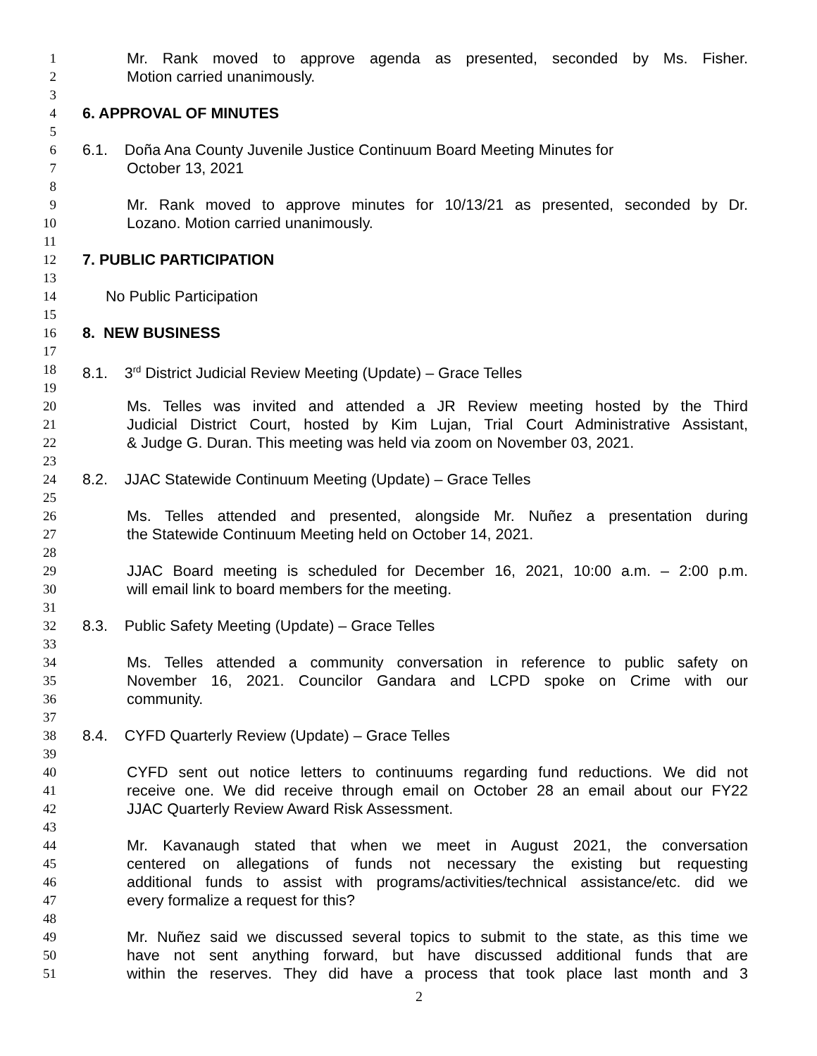1 Mr. Rank moved to approve agenda as presented, seconded by Ms. Fisher.
2 Motion carried unanimously.
3
4 6. APPROVAL OF MINUTES
5
6 6.1. Doña Ana County Juvenile Justice Continuum Board Meeting Minutes for
7 October 13, 2021
8
9 Mr. Rank moved to approve minutes for 10/13/21 as presented, seconded by Dr.
10 Lozano. Motion carried unanimously.
11
12 7. PUBLIC PARTICIPATION
13
14 No Public Participation
15
16 8. NEW BUSINESS
17
18 8.1. 3<sup>rd</sup> District Judicial Review Meeting (Update) – Grace Telles
19
20 Ms. Telles was invited and attended a JR Review meeting hosted by the Third
21 Judicial District Court, hosted by Kim Lujan, Trial Court Administrative Assistant,
22 & Judge G. Duran. This meeting was held via zoom on November 03, 2021.
23
24 8.2. JJAC Statewide Continuum Meeting (Update) – Grace Telles
25
26 Ms. Telles attended and presented, alongside Mr. Nuñez a presentation during
27 the Statewide Continuum Meeting held on October 14, 2021.
28
29 JJAC Board meeting is scheduled for December 16, 2021, 10:00 a.m. – 2:00 p.m.
30 will email link to board members for the meeting.
31
32 8.3. Public Safety Meeting (Update) – Grace Telles
33
34 Ms. Telles attended a community conversation in reference to public safety on
35 November 16, 2021. Councilor Gandara and LCPD spoke on Crime with our
36 community.
37
38 8.4. CYFD Quarterly Review (Update) – Grace Telles
39
40 CYFD sent out notice letters to continuums regarding fund reductions. We did not
41 receive one. We did receive through email on October 28 an email about our FY22
42 JJAC Quarterly Review Award Risk Assessment.
43
44 Mr. Kavanaugh stated that when we meet in August 2021, the conversation
45 centered on allegations of funds not necessary the existing but requesting
46 additional funds to assist with programs/activities/technical assistance/etc. did we
47 every formalize a request for this?
48
49 Mr. Nuñez said we discussed several topics to submit to the state, as this time we
50 have not sent anything forward, but have discussed additional funds that are
51 within the reserves. They did have a process that took place last month and 3
2